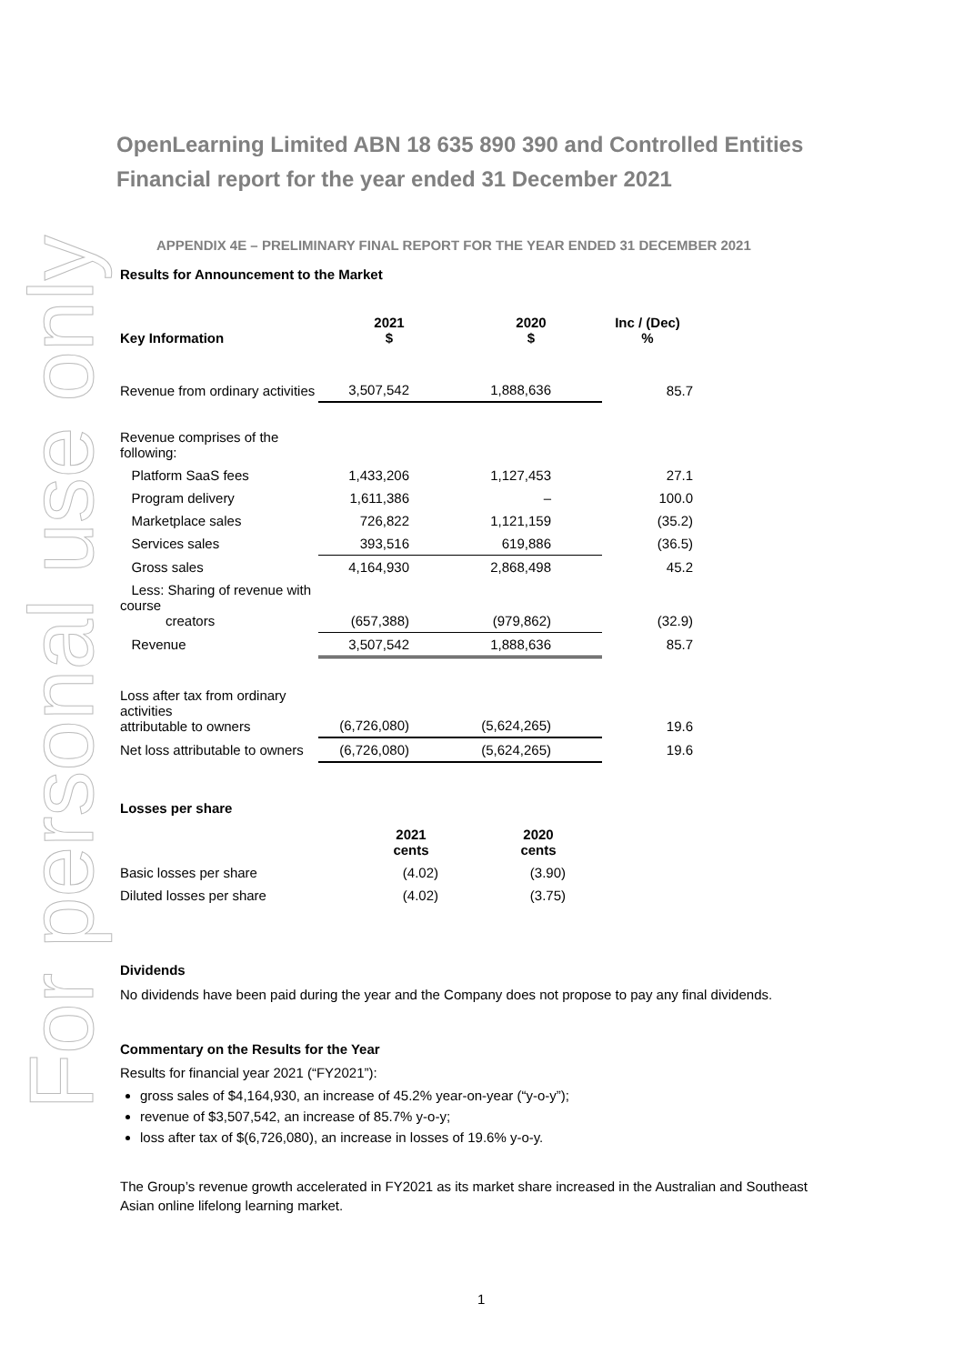For personal use only
OpenLearning Limited ABN 18 635 890 390 and Controlled Entities
Financial report for the year ended 31 December 2021
APPENDIX 4E – PRELIMINARY FINAL REPORT FOR THE YEAR ENDED 31 DECEMBER 2021
Results for Announcement to the Market
| Key Information | 2021 $ | 2020 $ | Inc / (Dec) % |
| --- | --- | --- | --- |
| Revenue from ordinary activities | 3,507,542 | 1,888,636 | 85.7 |
| Revenue comprises of the following: | | | |
| Platform SaaS fees | 1,433,206 | 1,127,453 | 27.1 |
| Program delivery | 1,611,386 | – | 100.0 |
| Marketplace sales | 726,822 | 1,121,159 | (35.2) |
| Services sales | 393,516 | 619,886 | (36.5) |
| Gross sales | 4,164,930 | 2,868,498 | 45.2 |
| Less: Sharing of revenue with course creators | (657,388) | (979,862) | (32.9) |
| Revenue | 3,507,542 | 1,888,636 | 85.7 |
| Loss after tax from ordinary activities attributable to owners | (6,726,080) | (5,624,265) | 19.6 |
| Net loss attributable to owners | (6,726,080) | (5,624,265) | 19.6 |
Losses per share
| | 2021 cents | 2020 cents | |
| --- | --- | --- | --- |
| Basic losses per share | (4.02) | (3.90) | |
| Diluted losses per share | (4.02) | (3.75) | |
Dividends
No dividends have been paid during the year and the Company does not propose to pay any final dividends.
Commentary on the Results for the Year
Results for financial year 2021 (“FY2021”):
gross sales of $4,164,930, an increase of 45.2% year-on-year (“y-o-y”);
revenue of $3,507,542, an increase of 85.7% y-o-y;
loss after tax of $(6,726,080), an increase in losses of 19.6% y-o-y.
The Group’s revenue growth accelerated in FY2021 as its market share increased in the Australian and Southeast Asian online lifelong learning market.
1